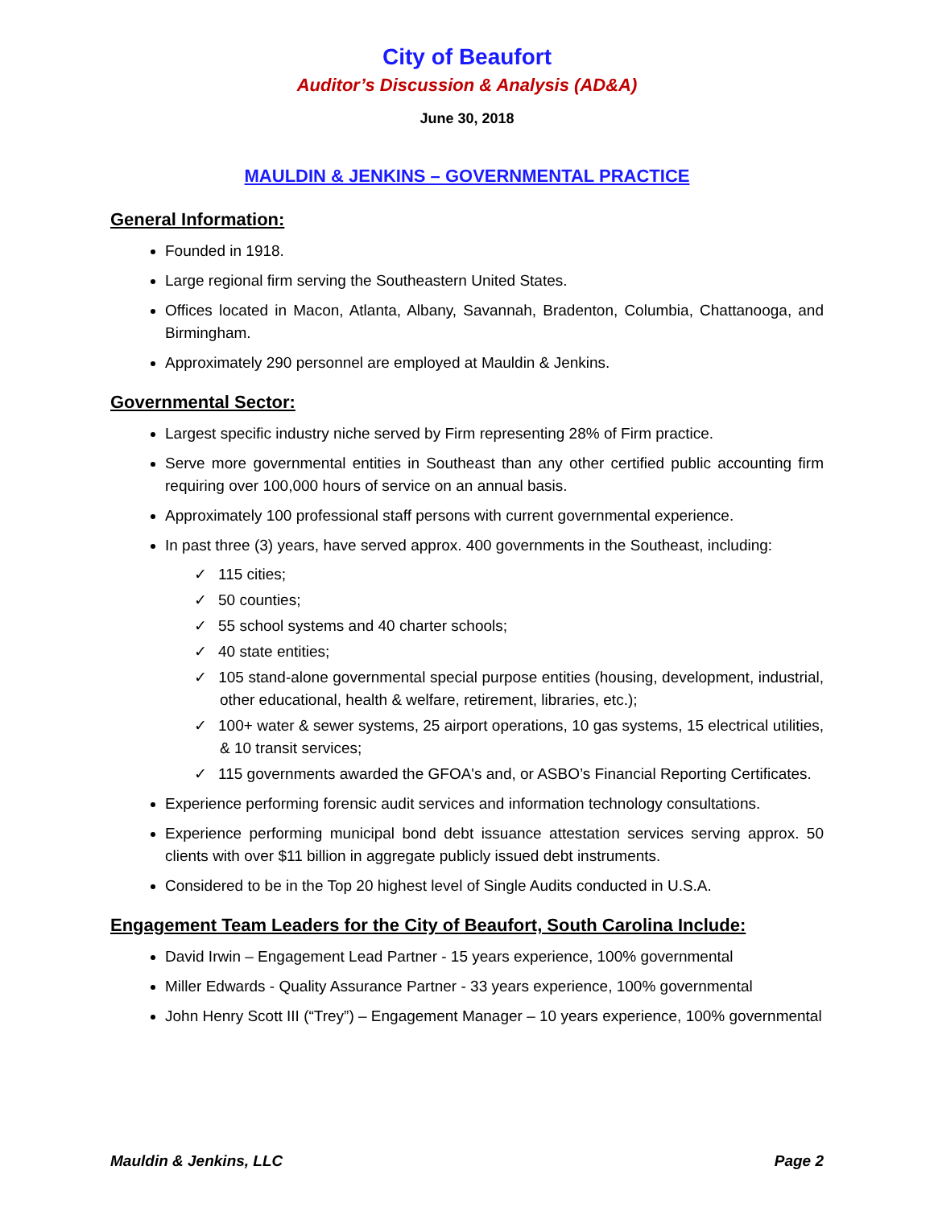City of Beaufort
Auditor’s Discussion & Analysis (AD&A)
June 30, 2018
MAULDIN & JENKINS – GOVERNMENTAL PRACTICE
General Information:
Founded in 1918.
Large regional firm serving the Southeastern United States.
Offices located in Macon, Atlanta, Albany, Savannah, Bradenton, Columbia, Chattanooga, and Birmingham.
Approximately 290 personnel are employed at Mauldin & Jenkins.
Governmental Sector:
Largest specific industry niche served by Firm representing 28% of Firm practice.
Serve more governmental entities in Southeast than any other certified public accounting firm requiring over 100,000 hours of service on an annual basis.
Approximately 100 professional staff persons with current governmental experience.
In past three (3) years, have served approx. 400 governments in the Southeast, including:
✓ 115 cities;
✓ 50 counties;
✓ 55 school systems and 40 charter schools;
✓ 40 state entities;
✓ 105 stand-alone governmental special purpose entities (housing, development, industrial, other educational, health & welfare, retirement, libraries, etc.);
✓ 100+ water & sewer systems, 25 airport operations, 10 gas systems, 15 electrical utilities, & 10 transit services;
✓ 115 governments awarded the GFOA's and, or ASBO’s Financial Reporting Certificates.
Experience performing forensic audit services and information technology consultations.
Experience performing municipal bond debt issuance attestation services serving approx. 50 clients with over $11 billion in aggregate publicly issued debt instruments.
Considered to be in the Top 20 highest level of Single Audits conducted in U.S.A.
Engagement Team Leaders for the City of Beaufort, South Carolina Include:
David Irwin – Engagement Lead Partner - 15 years experience, 100% governmental
Miller Edwards - Quality Assurance Partner - 33 years experience, 100% governmental
John Henry Scott III (“Trey”) – Engagement Manager – 10 years experience, 100% governmental
Mauldin & Jenkins, LLC Page 2